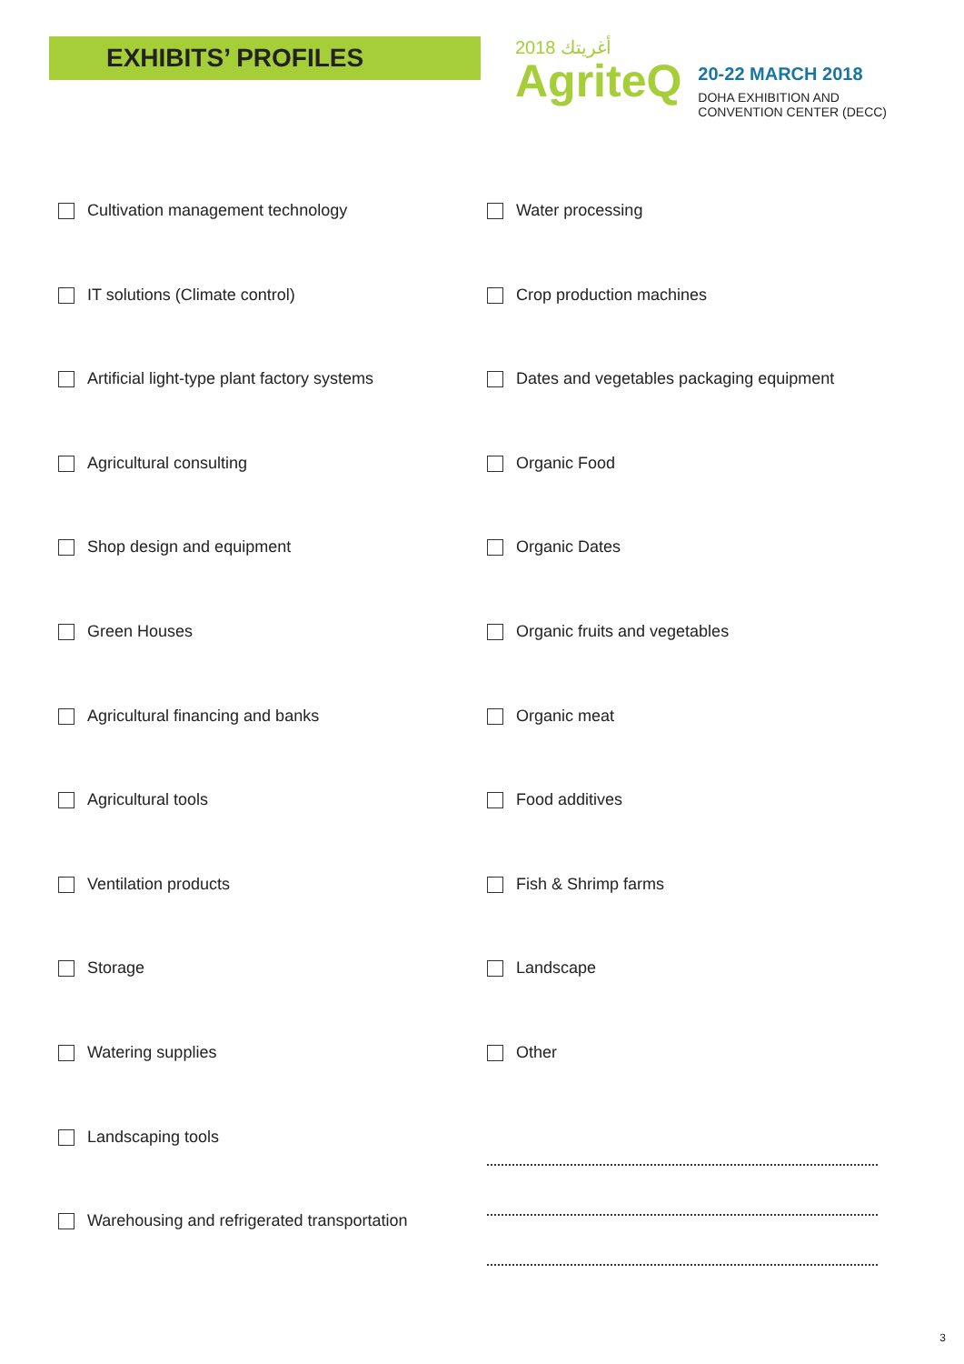EXHIBITS’ PROFILES
أغريتك 2018
AgriteQ
20-22 MARCH 2018
DOHA EXHIBITION AND
CONVENTION CENTER (DECC)
Cultivation management technology
IT solutions (Climate control)
Artificial light-type plant factory systems
Agricultural consulting
Shop design and equipment
Green Houses
Agricultural financing and banks
Agricultural tools
Ventilation products
Storage
Watering supplies
Landscaping tools
Warehousing and refrigerated transportation
Water processing
Crop production machines
Dates and vegetables packaging equipment
Organic Food
Organic Dates
Organic fruits and vegetables
Organic meat
Food additives
Fish & Shrimp farms
Landscape
Other
3